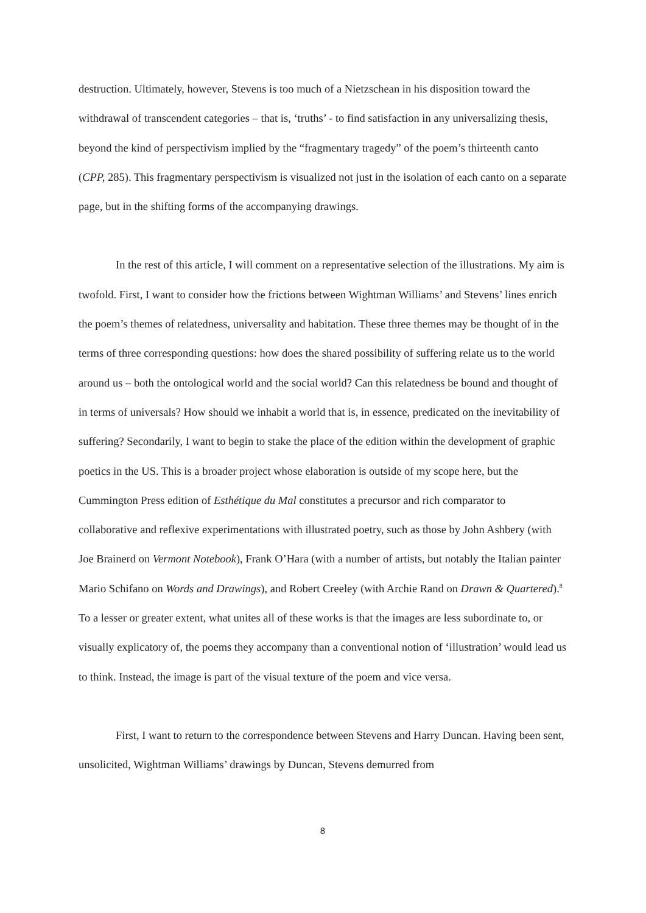destruction. Ultimately, however, Stevens is too much of a Nietzschean in his disposition toward the withdrawal of transcendent categories – that is, ‘truths’ - to find satisfaction in any universalizing thesis, beyond the kind of perspectivism implied by the “fragmentary tragedy” of the poem’s thirteenth canto (CPP, 285). This fragmentary perspectivism is visualized not just in the isolation of each canto on a separate page, but in the shifting forms of the accompanying drawings.
In the rest of this article, I will comment on a representative selection of the illustrations. My aim is twofold. First, I want to consider how the frictions between Wightman Williams’ and Stevens’ lines enrich the poem’s themes of relatedness, universality and habitation. These three themes may be thought of in the terms of three corresponding questions: how does the shared possibility of suffering relate us to the world around us – both the ontological world and the social world? Can this relatedness be bound and thought of in terms of universals? How should we inhabit a world that is, in essence, predicated on the inevitability of suffering? Secondarily, I want to begin to stake the place of the edition within the development of graphic poetics in the US. This is a broader project whose elaboration is outside of my scope here, but the Cummington Press edition of Esthétique du Mal constitutes a precursor and rich comparator to collaborative and reflexive experimentations with illustrated poetry, such as those by John Ashbery (with Joe Brainerd on Vermont Notebook), Frank O’Hara (with a number of artists, but notably the Italian painter Mario Schifano on Words and Drawings), and Robert Creeley (with Archie Rand on Drawn & Quartered).<sup>8</sup> To a lesser or greater extent, what unites all of these works is that the images are less subordinate to, or visually explicatory of, the poems they accompany than a conventional notion of ‘illustration’ would lead us to think. Instead, the image is part of the visual texture of the poem and vice versa.
First, I want to return to the correspondence between Stevens and Harry Duncan. Having been sent, unsolicited, Wightman Williams’ drawings by Duncan, Stevens demurred from
8